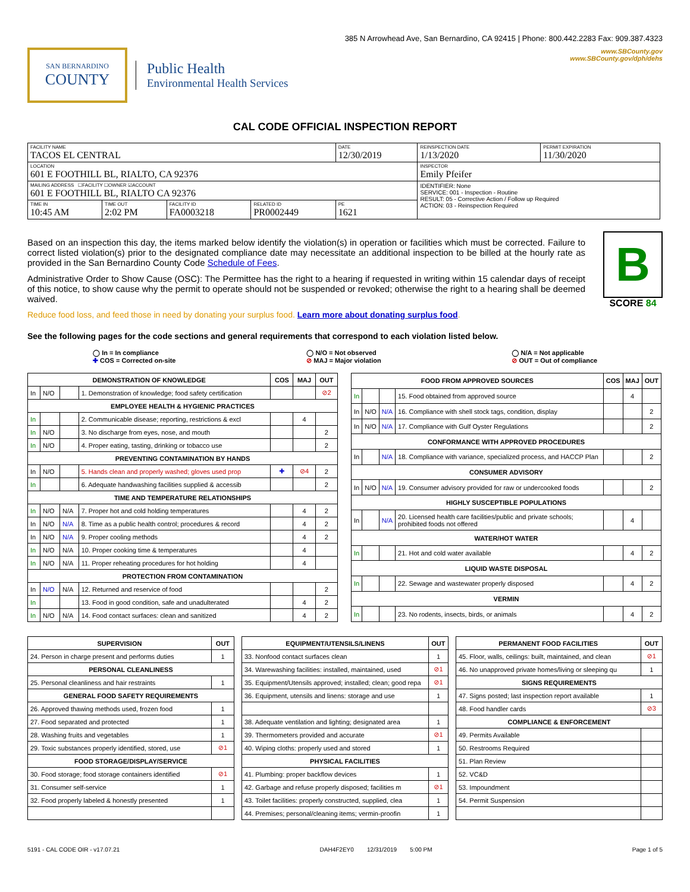385 N Arrowhead Ave, San Bernardino, CA 92415 | Phone: 800.442.2283 Fax: 909.387.4323
SAN BERNARDINO
COUNTY
Public Health
Environmental Health Services
www.SBCounty.gov
www.SBCounty.gov/dph/dehs
CAL CODE OFFICIAL INSPECTION REPORT
| FACILITY NAME TACOS EL CENTRAL | | | | DATE 12/30/2019 | REINSPECTION DATE 1/13/2020 | PERMIT EXPIRATION 11/30/2020 |
| LOCATION 601 E FOOTHILL BL, RIALTO, CA 92376 | | | | | INSPECTOR Emily Pfeifer | |
| MAILING ADDRESS ☐FACILITY ☐OWNER ☑ACCOUNT 601 E FOOTHILL BL, RIALTO CA 92376 | | | | | IDENTIFIER: None SERVICE: 001 - Inspection - Routine RESULT: 05 - Corrective Action / Follow up Required ACTION: 03 - Reinspection Required | |
| TIME IN 10:45 AM | TIME OUT 2:02 PM | FACILITY ID FA0003218 | RELATED ID PR0002449 | PE 1621 | | |
Based on an inspection this day, the items marked below identify the violation(s) in operation or facilities which must be corrected. Failure to correct listed violation(s) prior to the designated compliance date may necessitate an additional inspection to be billed at the hourly rate as provided in the San Bernardino County Code Schedule of Fees.
Administrative Order to Show Cause (OSC): The Permittee has the right to a hearing if requested in writing within 15 calendar days of receipt of this notice, to show cause why the permit to operate should not be suspended or revoked; otherwise the right to a hearing shall be deemed waived.
Reduce food loss, and feed those in need by donating your surplus food. Learn more about donating surplus food.
B
SCORE 84
See the following pages for the code sections and general requirements that correspond to each violation listed below.
◯ In = In compliance
✚ COS = Corrected on-site
◯ N/O = Not observed
⊘ MAJ = Major violation
◯ N/A = Not applicable
⊘ OUT = Out of compliance
| DEMONSTRATION OF KNOWLEDGE | | | | COS | MAJ | OUT |
| --- | --- | --- | --- | --- | --- | --- |
| In | N/O | | 1. Demonstration of knowledge; food safety certification | | | ⊘2 |
| EMPLOYEE HEALTH & HYGIENIC PRACTICES | | | | | | |
| In | | | 2. Communicable disease; reporting, restrictions & excl | | 4 | |
| In | N/O | | 3. No discharge from eyes, nose, and mouth | | | 2 |
| In | N/O | | 4. Proper eating, tasting, drinking or tobacco use | | | 2 |
| PREVENTING CONTAMINATION BY HANDS | | | | | | |
| In | N/O | | 5. Hands clean and properly washed; gloves used prop | ✚ | ⊘4 | 2 |
| In | | | 6. Adequate handwashing facilities supplied & accessib | | | 2 |
| TIME AND TEMPERATURE RELATIONSHIPS | | | | | | |
| In | N/O | N/A | 7. Proper hot and cold holding temperatures | | 4 | 2 |
| In | N/O | N/A | 8. Time as a public health control; procedures & record | | 4 | 2 |
| In | N/O | N/A | 9. Proper cooling methods | | 4 | 2 |
| In | N/O | N/A | 10. Proper cooking time & temperatures | | 4 | |
| In | N/O | N/A | 11. Proper reheating procedures for hot holding | | 4 | |
| PROTECTION FROM CONTAMINATION | | | | | | |
| In | N/O | N/A | 12. Returned and reservice of food | | | 2 |
| In | | | 13. Food in good condition, safe and unadulterated | | 4 | 2 |
| In | N/O | N/A | 14. Food contact surfaces: clean and sanitized | | 4 | 2 |
| FOOD FROM APPROVED SOURCES | | | | COS | MAJ | OUT |
| --- | --- | --- | --- | --- | --- | --- |
| In | | | 15. Food obtained from approved source | | 4 | |
| In | N/O | N/A | 16. Compliance with shell stock tags, condition, display | | | 2 |
| In | N/O | N/A | 17. Compliance with Gulf Oyster Regulations | | | 2 |
| CONFORMANCE WITH APPROVED PROCEDURES | | | | | | |
| In | | N/A | 18. Compliance with variance, specialized process, and HACCP Plan | | | 2 |
| CONSUMER ADVISORY | | | | | | |
| In | N/O | N/A | 19. Consumer advisory provided for raw or undercooked foods | | | 2 |
| HIGHLY SUSCEPTIBLE POPULATIONS | | | | | | |
| In | | N/A | 20. Licensed health care facilities/public and private schools; prohibited foods not offered | | 4 | |
| WATER/HOT WATER | | | | | | |
| In | | | 21. Hot and cold water available | | 4 | 2 |
| LIQUID WASTE DISPOSAL | | | | | | |
| In | | | 22. Sewage and wastewater properly disposed | | 4 | 2 |
| VERMIN | | | | | | |
| In | | | 23. No rodents, insects, birds, or animals | | 4 | 2 |
| SUPERVISION | OUT |
| --- | --- |
| 24. Person in charge present and performs duties | 1 |
| PERSONAL CLEANLINESS | |
| 25. Personal cleanliness and hair restraints | 1 |
| GENERAL FOOD SAFETY REQUIREMENTS | |
| 26. Approved thawing methods used, frozen food | 1 |
| 27. Food separated and protected | 1 |
| 28. Washing fruits and vegetables | 1 |
| 29. Toxic substances properly identified, stored, use | ⊘1 |
| FOOD STORAGE/DISPLAY/SERVICE | |
| 30. Food storage; food storage containers identified | ⊘1 |
| 31. Consumer self-service | 1 |
| 32. Food properly labeled & honestly presented | 1 |
| EQUIPMENT/UTENSILS/LINENS | OUT |
| --- | --- |
| 33. Nonfood contact surfaces clean | 1 |
| 34. Warewashing facilities: installed, maintained, used | ⊘1 |
| 35. Equipment/Utensils approved; installed; clean; good repa | ⊘1 |
| 36. Equipment, utensils and linens: storage and use | 1 |
| 38. Adequate ventilation and lighting; designated area | 1 |
| 39. Thermometers provided and accurate | ⊘1 |
| 40. Wiping cloths: properly used and stored | 1 |
| PHYSICAL FACILITIES | |
| 41. Plumbing: proper backflow devices | 1 |
| 42. Garbage and refuse properly disposed; facilities m | ⊘1 |
| 43. Toilet facilities: properly constructed, supplied, clea | 1 |
| 44. Premises; personal/cleaning items; vermin-proofin | 1 |
| PERMANENT FOOD FACILITIES | OUT |
| --- | --- |
| 45. Floor, walls, ceilings: built, maintained, and clean | ⊘1 |
| 46. No unapproved private homes/living or sleeping qu | 1 |
| SIGNS REQUIREMENTS | |
| 47. Signs posted; last inspection report available | 1 |
| 48. Food handler cards | ⊘3 |
| COMPLIANCE & ENFORCEMENT | |
| 49. Permits Available | |
| 50. Restrooms Required | |
| 51. Plan Review | |
| 52. VC&D | |
| 53. Impoundment | |
| 54. Permit Suspension | |
5191 - CAL CODE OIR - v17.07.21 DAH4F2EY0 12/31/2019 5:00 PM Page 1 of 5